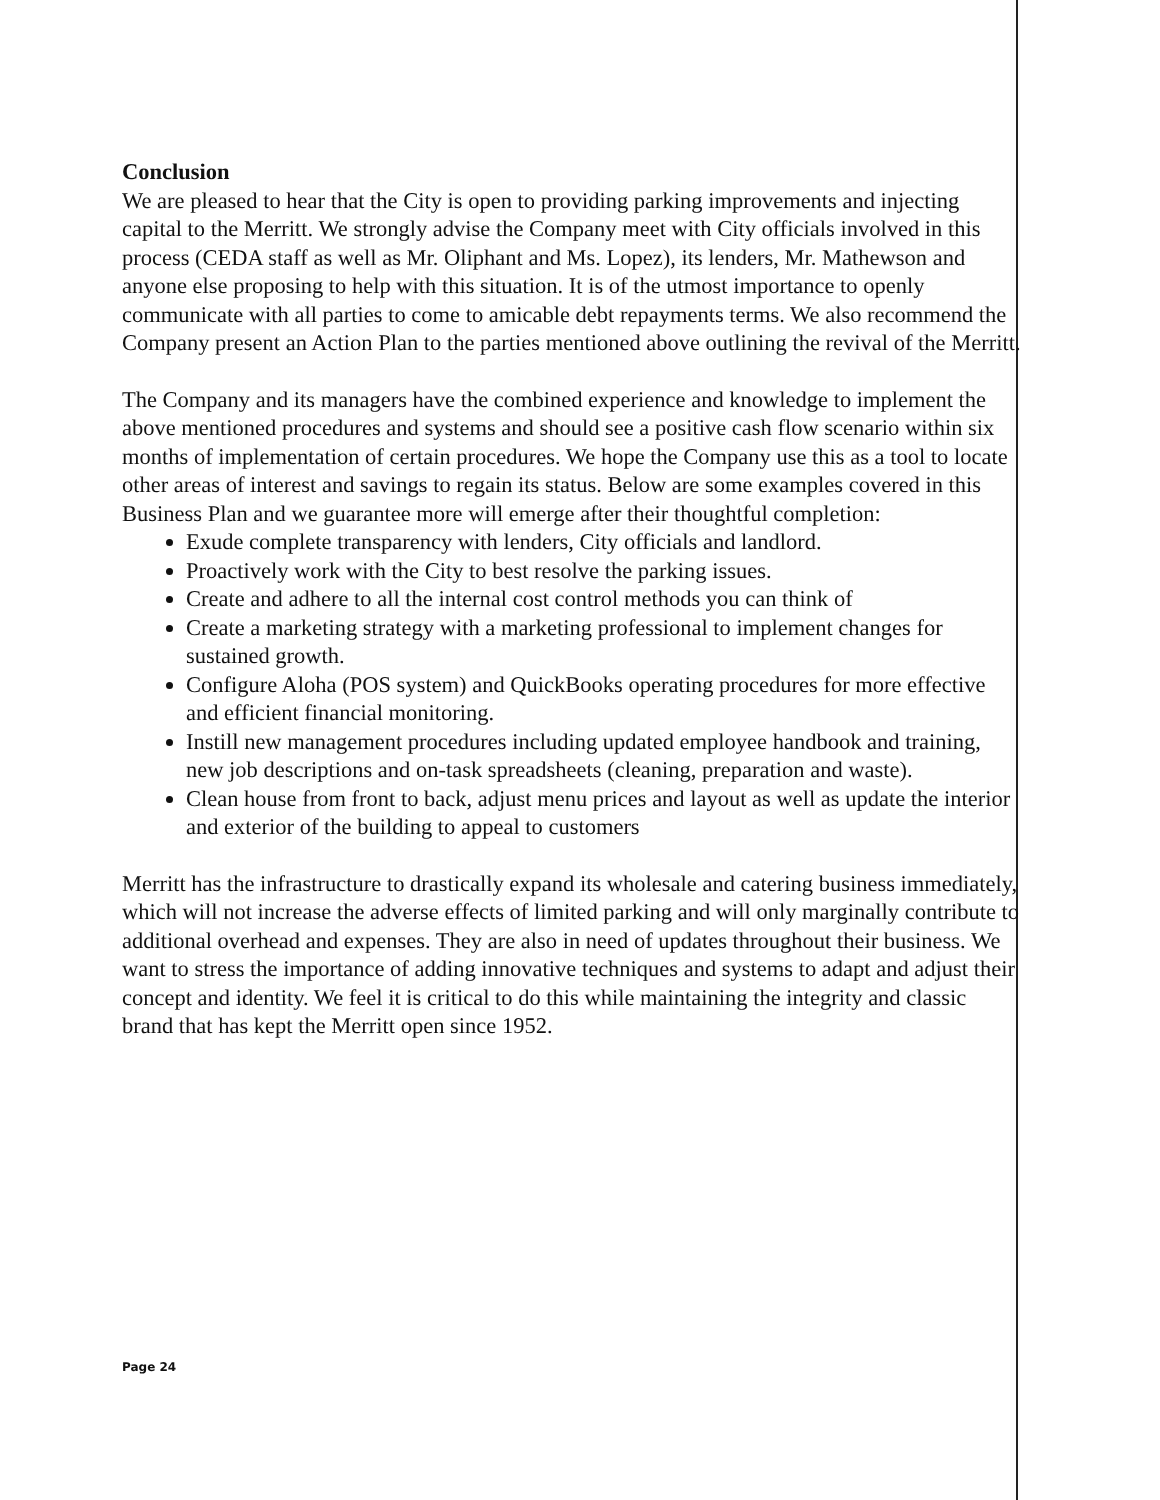Conclusion
We are pleased to hear that the City is open to providing parking improvements and injecting capital to the Merritt. We strongly advise the Company meet with City officials involved in this process (CEDA staff as well as Mr. Oliphant and Ms. Lopez), its lenders, Mr. Mathewson and anyone else proposing to help with this situation. It is of the utmost importance to openly communicate with all parties to come to amicable debt repayments terms. We also recommend the Company present an Action Plan to the parties mentioned above outlining the revival of the Merritt.
The Company and its managers have the combined experience and knowledge to implement the above mentioned procedures and systems and should see a positive cash flow scenario within six months of implementation of certain procedures. We hope the Company use this as a tool to locate other areas of interest and savings to regain its status. Below are some examples covered in this Business Plan and we guarantee more will emerge after their thoughtful completion:
Exude complete transparency with lenders, City officials and landlord.
Proactively work with the City to best resolve the parking issues.
Create and adhere to all the internal cost control methods you can think of
Create a marketing strategy with a marketing professional to implement changes for sustained growth.
Configure Aloha (POS system) and QuickBooks operating procedures for more effective and efficient financial monitoring.
Instill new management procedures including updated employee handbook and training, new job descriptions and on-task spreadsheets (cleaning, preparation and waste).
Clean house from front to back, adjust menu prices and layout as well as update the interior and exterior of the building to appeal to customers
Merritt has the infrastructure to drastically expand its wholesale and catering business immediately, which will not increase the adverse effects of limited parking and will only marginally contribute to additional overhead and expenses. They are also in need of updates throughout their business. We want to stress the importance of adding innovative techniques and systems to adapt and adjust their concept and identity. We feel it is critical to do this while maintaining the integrity and classic brand that has kept the Merritt open since 1952.
Page 24